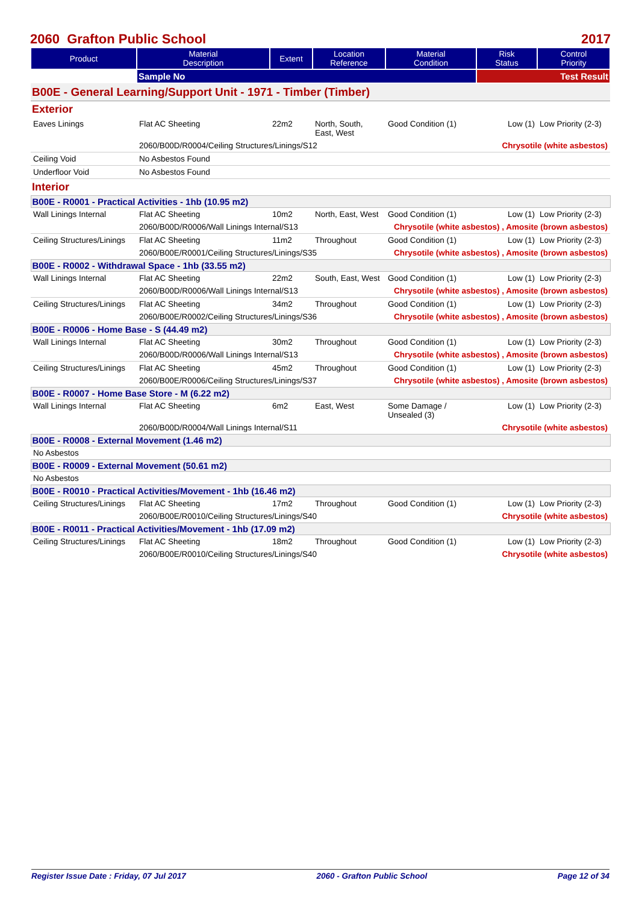2060 Grafton Public School 2017
| Product | Material Description | Extent | Location Reference | Material Condition | Risk Status | Control Priority |
| --- | --- | --- | --- | --- | --- | --- |
| | Sample No | | | | Test Result | |
| B00E - General Learning/Support Unit - 1971 - Timber (Timber) | | | | | | |
| Exterior | | | | | | |
| Eaves Linings | Flat AC Sheeting | 22m2 | North, South, East, West | Good Condition (1) | Low (1) | Low Priority (2-3) |
| | 2060/B00D/R0004/Ceiling Structures/Linings/S12 | | | | Chrysotile (white asbestos) | |
| Ceiling Void | No Asbestos Found | | | | | |
| Underfloor Void | No Asbestos Found | | | | | |
| Interior | | | | | | |
| B00E - R0001 - Practical Activities - 1hb (10.95 m2) | | | | | | |
| Wall Linings Internal | Flat AC Sheeting | 10m2 | North, East, West | Good Condition (1) | Low (1) | Low Priority (2-3) |
| | 2060/B00D/R0006/Wall Linings Internal/S13 | | | Chrysotile (white asbestos) , Amosite (brown asbestos) | | |
| Ceiling Structures/Linings | Flat AC Sheeting | 11m2 | Throughout | Good Condition (1) | Low (1) | Low Priority (2-3) |
| | 2060/B00E/R0001/Ceiling Structures/Linings/S35 | | | Chrysotile (white asbestos) , Amosite (brown asbestos) | | |
| B00E - R0002 - Withdrawal Space - 1hb (33.55 m2) | | | | | | |
| Wall Linings Internal | Flat AC Sheeting | 22m2 | South, East, West | Good Condition (1) | Low (1) | Low Priority (2-3) |
| | 2060/B00D/R0006/Wall Linings Internal/S13 | | | Chrysotile (white asbestos) , Amosite (brown asbestos) | | |
| Ceiling Structures/Linings | Flat AC Sheeting | 34m2 | Throughout | Good Condition (1) | Low (1) | Low Priority (2-3) |
| | 2060/B00E/R0002/Ceiling Structures/Linings/S36 | | | Chrysotile (white asbestos) , Amosite (brown asbestos) | | |
| B00E - R0006 - Home Base - S (44.49 m2) | | | | | | |
| Wall Linings Internal | Flat AC Sheeting | 30m2 | Throughout | Good Condition (1) | Low (1) | Low Priority (2-3) |
| | 2060/B00D/R0006/Wall Linings Internal/S13 | | | Chrysotile (white asbestos) , Amosite (brown asbestos) | | |
| Ceiling Structures/Linings | Flat AC Sheeting | 45m2 | Throughout | Good Condition (1) | Low (1) | Low Priority (2-3) |
| | 2060/B00E/R0006/Ceiling Structures/Linings/S37 | | | Chrysotile (white asbestos) , Amosite (brown asbestos) | | |
| B00E - R0007 - Home Base Store - M (6.22 m2) | | | | | | |
| Wall Linings Internal | Flat AC Sheeting | 6m2 | East, West | Some Damage / Unsealed (3) | Low (1) | Low Priority (2-3) |
| | 2060/B00D/R0004/Wall Linings Internal/S11 | | | Chrysotile (white asbestos) | | |
| B00E - R0008 - External Movement (1.46 m2) | | | | | | |
| No Asbestos | | | | | | |
| B00E - R0009 - External Movement (50.61 m2) | | | | | | |
| No Asbestos | | | | | | |
| B00E - R0010 - Practical Activities/Movement - 1hb (16.46 m2) | | | | | | |
| Ceiling Structures/Linings | Flat AC Sheeting | 17m2 | Throughout | Good Condition (1) | Low (1) | Low Priority (2-3) |
| | 2060/B00E/R0010/Ceiling Structures/Linings/S40 | | | Chrysotile (white asbestos) | | |
| B00E - R0011 - Practical Activities/Movement - 1hb (17.09 m2) | | | | | | |
| Ceiling Structures/Linings | Flat AC Sheeting | 18m2 | Throughout | Good Condition (1) | Low (1) | Low Priority (2-3) |
| | 2060/B00E/R0010/Ceiling Structures/Linings/S40 | | | Chrysotile (white asbestos) | | |
Register Issue Date : Friday, 07 Jul 2017 2060 - Grafton Public School Page 12 of 34